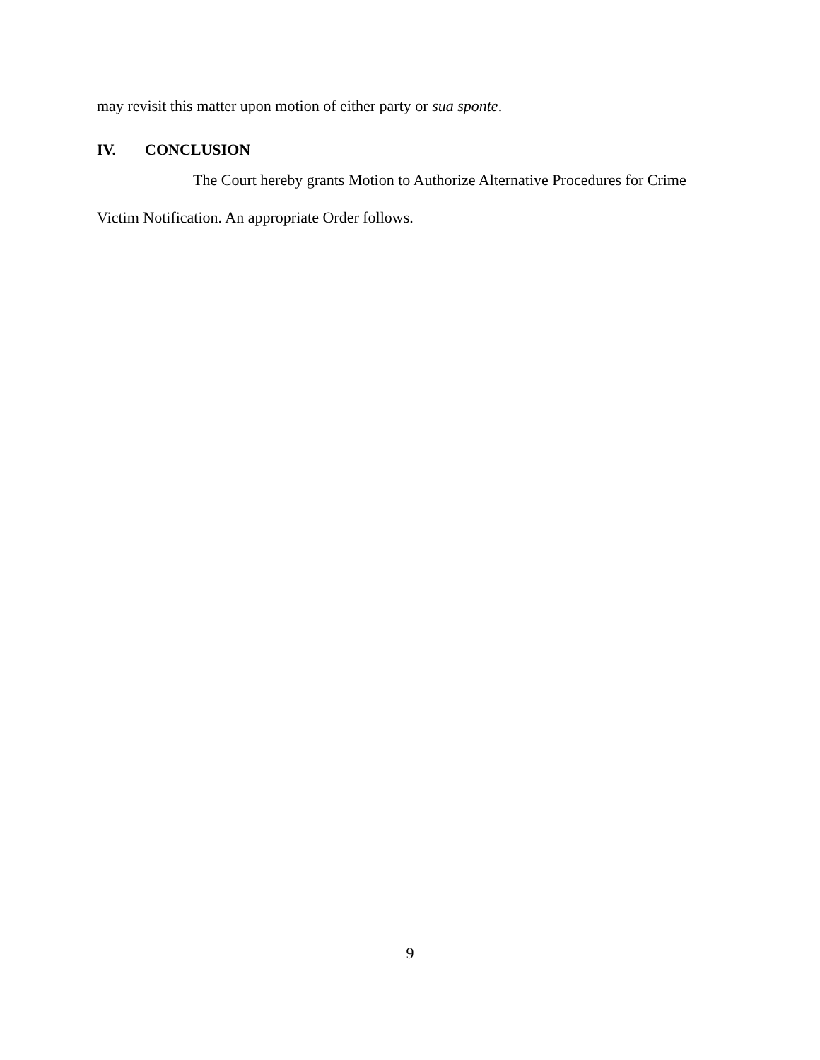may revisit this matter upon motion of either party or sua sponte.
IV. CONCLUSION
The Court hereby grants Motion to Authorize Alternative Procedures for Crime Victim Notification. An appropriate Order follows.
9